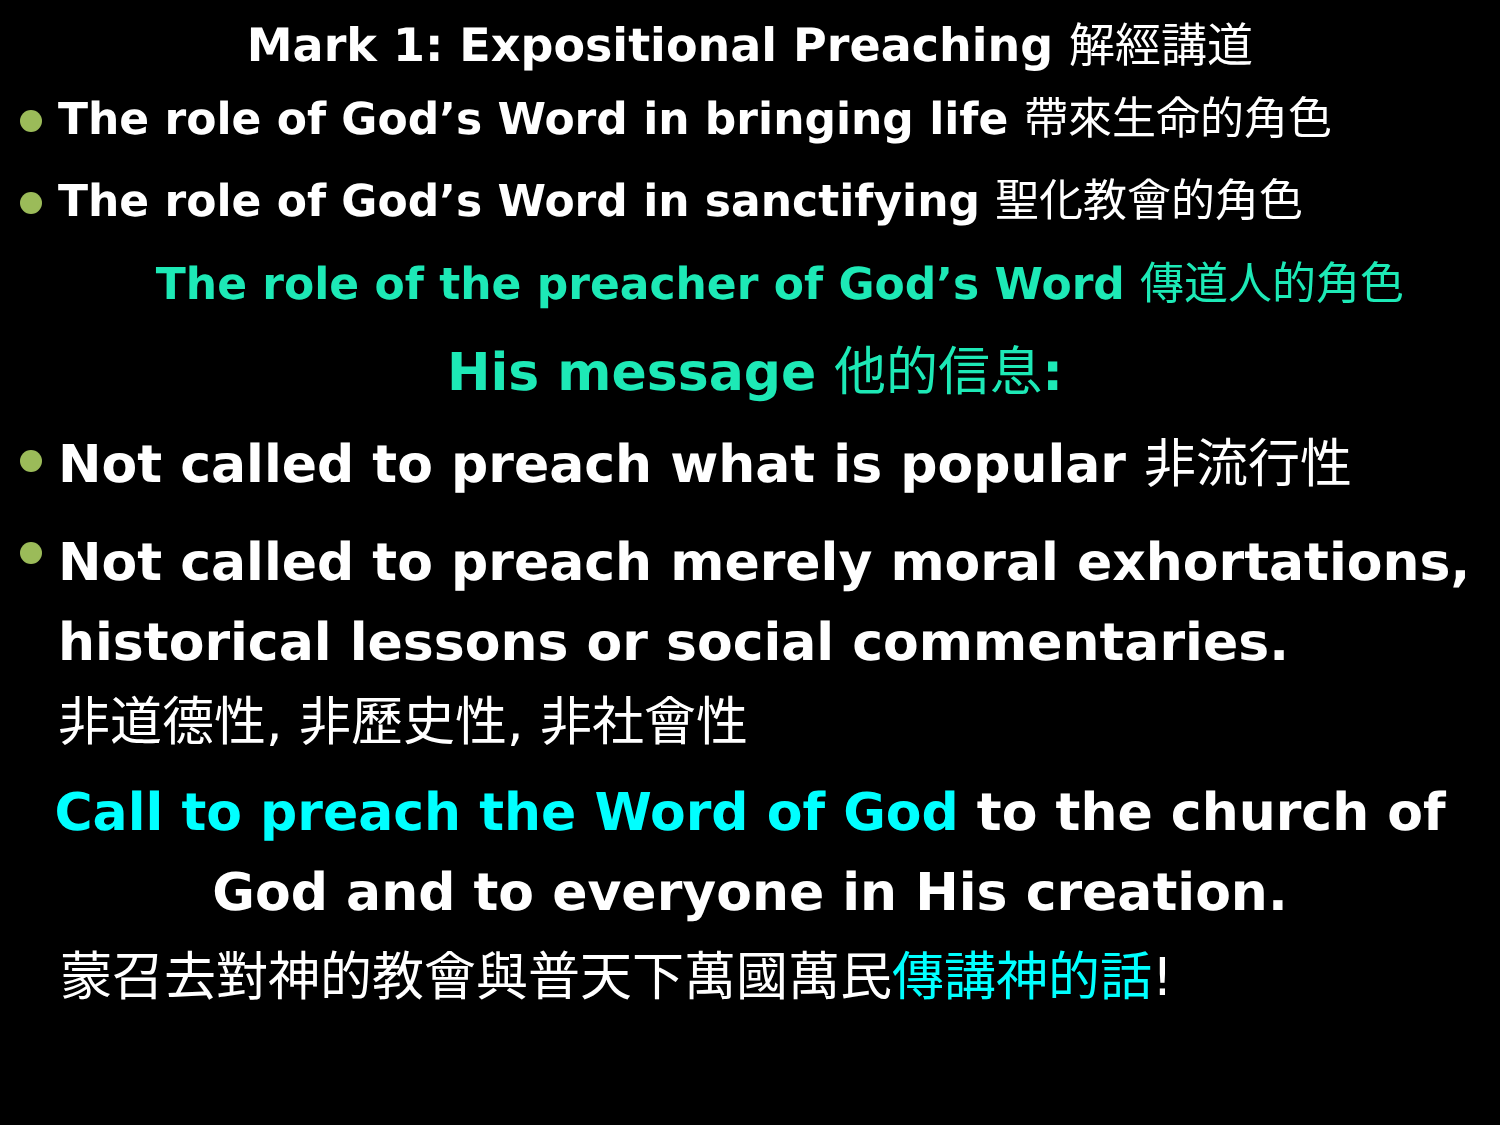Mark 1: Expositional Preaching 解經講道
The role of God’s Word in bringing life 帶來生命的角色
The role of God’s Word in sanctifying 聖化教會的角色
The role of the preacher of God’s Word 傳道人的角色
His message 他的信息:
Not called to preach what is popular 非流行性
Not called to preach merely moral exhortations, historical lessons or social commentaries.
非道德性, 非歷史性, 非社會性
Call to preach the Word of God to the church of God and to everyone in His creation.
蒙召去對神的教會與普天下萬國萬民傳講神的話!